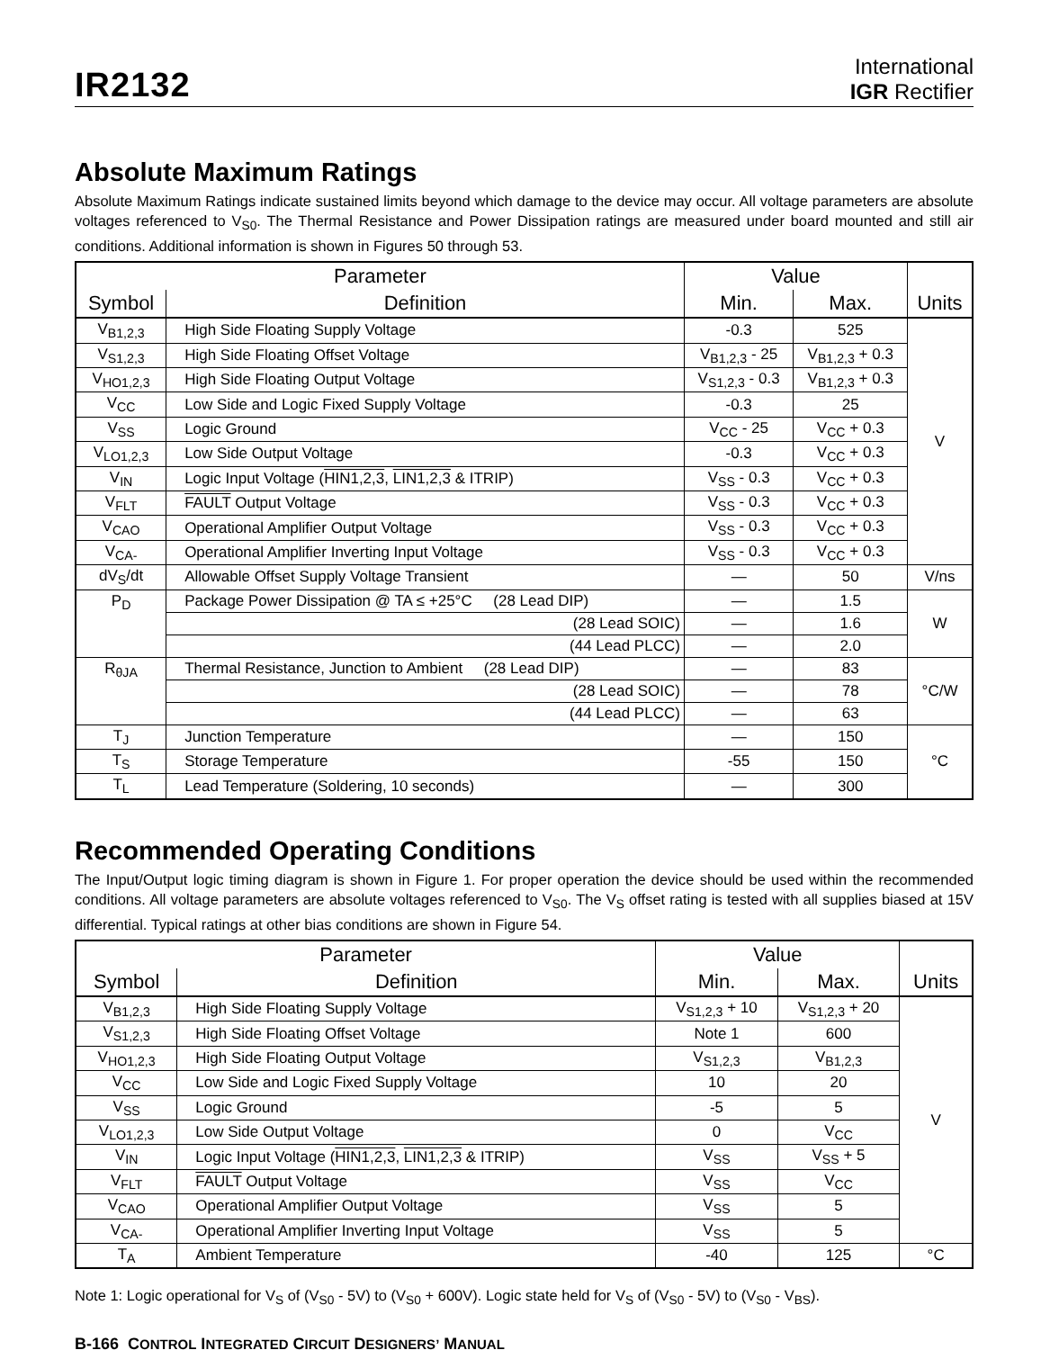IR2132
International
IGR Rectifier
Absolute Maximum Ratings
Absolute Maximum Ratings indicate sustained limits beyond which damage to the device may occur. All voltage parameters are absolute voltages referenced to V<sub>S0</sub>. The Thermal Resistance and Power Dissipation ratings are measured under board mounted and still air conditions. Additional information is shown in Figures 50 through 53.
| Parameter | | Value | | Units |
| --- | --- | --- | --- | --- |
| Symbol | Definition | Min. | Max. | |
| V<sub>B1,2,3</sub> | High Side Floating Supply Voltage | -0.3 | 525 | V |
| V<sub>S1,2,3</sub> | High Side Floating Offset Voltage | V<sub>B1,2,3</sub> - 25 | V<sub>B1,2,3</sub> + 0.3 | |
| V<sub>HO1,2,3</sub> | High Side Floating Output Voltage | V<sub>S1,2,3</sub> - 0.3 | V<sub>B1,2,3</sub> + 0.3 | |
| V<sub>CC</sub> | Low Side and Logic Fixed Supply Voltage | -0.3 | 25 | |
| V<sub>SS</sub> | Logic Ground | V<sub>CC</sub> - 25 | V<sub>CC</sub> + 0.3 | |
| V<sub>LO1,2,3</sub> | Low Side Output Voltage | -0.3 | V<sub>CC</sub> + 0.3 | |
| V<sub>IN</sub> | Logic Input Voltage ( HIN1,2,3 , LIN1,2,3 & ITRIP) | V<sub>SS</sub> - 0.3 | V<sub>CC</sub> + 0.3 | |
| V<sub>FLT</sub> | FAULT Output Voltage | V<sub>SS</sub> - 0.3 | V<sub>CC</sub> + 0.3 | |
| V<sub>CAO</sub> | Operational Amplifier Output Voltage | V<sub>SS</sub> - 0.3 | V<sub>CC</sub> + 0.3 | |
| V<sub>CA-</sub> | Operational Amplifier Inverting Input Voltage | V<sub>SS</sub> - 0.3 | V<sub>CC</sub> + 0.3 | |
| dV<sub>S</sub>/dt | Allowable Offset Supply Voltage Transient | — | 50 | V/ns |
| P<sub>D</sub> | Package Power Dissipation @ TA ≤ +25°C (28 Lead DIP) | — | 1.5 | W |
| | (28 Lead SOIC) | — | 1.6 | |
| | (44 Lead PLCC) | — | 2.0 | |
| R<sub>θJA</sub> | Thermal Resistance, Junction to Ambient (28 Lead DIP) | — | 83 | °C/W |
| | (28 Lead SOIC) | — | 78 | |
| | (44 Lead PLCC) | — | 63 | |
| T<sub>J</sub> | Junction Temperature | — | 150 | °C |
| T<sub>S</sub> | Storage Temperature | -55 | 150 | |
| T<sub>L</sub> | Lead Temperature (Soldering, 10 seconds) | — | 300 | |
Recommended Operating Conditions
The Input/Output logic timing diagram is shown in Figure 1. For proper operation the device should be used within the recommended conditions. All voltage parameters are absolute voltages referenced to V<sub>S0</sub>. The V<sub>S</sub> offset rating is tested with all supplies biased at 15V differential. Typical ratings at other bias conditions are shown in Figure 54.
| Parameter | | Value | | Units |
| --- | --- | --- | --- | --- |
| Symbol | Definition | Min. | Max. | |
| V<sub>B1,2,3</sub> | High Side Floating Supply Voltage | V<sub>S1,2,3</sub> + 10 | V<sub>S1,2,3</sub> + 20 | V |
| V<sub>S1,2,3</sub> | High Side Floating Offset Voltage | Note 1 | 600 | |
| V<sub>HO1,2,3</sub> | High Side Floating Output Voltage | V<sub>S1,2,3</sub> | V<sub>B1,2,3</sub> | |
| V<sub>CC</sub> | Low Side and Logic Fixed Supply Voltage | 10 | 20 | |
| V<sub>SS</sub> | Logic Ground | -5 | 5 | |
| V<sub>LO1,2,3</sub> | Low Side Output Voltage | 0 | V<sub>CC</sub> | |
| V<sub>IN</sub> | Logic Input Voltage ( HIN1,2,3 , LIN1,2,3 & ITRIP) | V<sub>SS</sub> | V<sub>SS</sub> + 5 | |
| V<sub>FLT</sub> | FAULT Output Voltage | V<sub>SS</sub> | V<sub>CC</sub> | |
| V<sub>CAO</sub> | Operational Amplifier Output Voltage | V<sub>SS</sub> | 5 | |
| V<sub>CA-</sub> | Operational Amplifier Inverting Input Voltage | V<sub>SS</sub> | 5 | |
| T<sub>A</sub> | Ambient Temperature | -40 | 125 | °C |
Note 1: Logic operational for V<sub>S</sub> of (V<sub>S0</sub> - 5V) to (V<sub>S0</sub> + 600V). Logic state held for V<sub>S</sub> of (V<sub>S0</sub> - 5V) to (V<sub>S0</sub> - V<sub>BS</sub>).
B-166 CONTROL INTEGRATED CIRCUIT DESIGNERS’ MANUAL